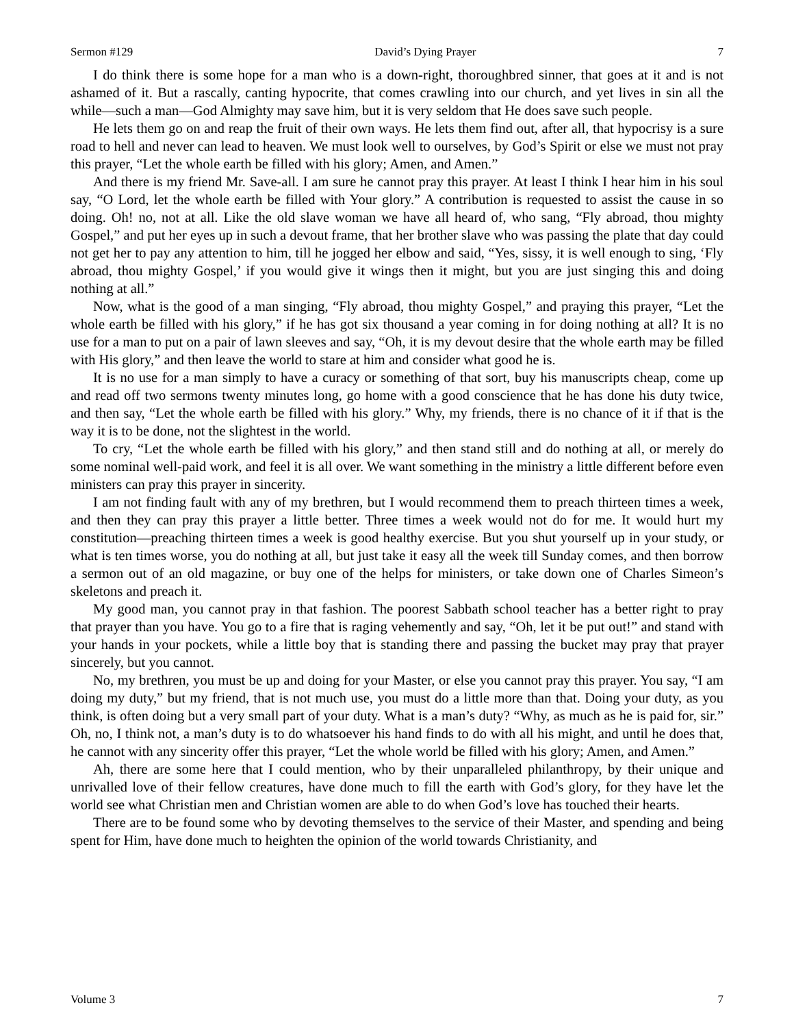Sermon #129 David’s Dying Prayer 7
I do think there is some hope for a man who is a down-right, thoroughbred sinner, that goes at it and is not ashamed of it. But a rascally, canting hypocrite, that comes crawling into our church, and yet lives in sin all the while—such a man—God Almighty may save him, but it is very seldom that He does save such people.
He lets them go on and reap the fruit of their own ways. He lets them find out, after all, that hypocrisy is a sure road to hell and never can lead to heaven. We must look well to ourselves, by God’s Spirit or else we must not pray this prayer, “Let the whole earth be filled with his glory; Amen, and Amen.”
And there is my friend Mr. Save-all. I am sure he cannot pray this prayer. At least I think I hear him in his soul say, “O Lord, let the whole earth be filled with Your glory.” A contribution is requested to assist the cause in so doing. Oh! no, not at all. Like the old slave woman we have all heard of, who sang, “Fly abroad, thou mighty Gospel,” and put her eyes up in such a devout frame, that her brother slave who was passing the plate that day could not get her to pay any attention to him, till he jogged her elbow and said, “Yes, sissy, it is well enough to sing, ‘Fly abroad, thou mighty Gospel,’ if you would give it wings then it might, but you are just singing this and doing nothing at all.”
Now, what is the good of a man singing, “Fly abroad, thou mighty Gospel,” and praying this prayer, “Let the whole earth be filled with his glory,” if he has got six thousand a year coming in for doing nothing at all? It is no use for a man to put on a pair of lawn sleeves and say, “Oh, it is my devout desire that the whole earth may be filled with His glory,” and then leave the world to stare at him and consider what good he is.
It is no use for a man simply to have a curacy or something of that sort, buy his manuscripts cheap, come up and read off two sermons twenty minutes long, go home with a good conscience that he has done his duty twice, and then say, “Let the whole earth be filled with his glory.” Why, my friends, there is no chance of it if that is the way it is to be done, not the slightest in the world.
To cry, “Let the whole earth be filled with his glory,” and then stand still and do nothing at all, or merely do some nominal well-paid work, and feel it is all over. We want something in the ministry a little different before even ministers can pray this prayer in sincerity.
I am not finding fault with any of my brethren, but I would recommend them to preach thirteen times a week, and then they can pray this prayer a little better. Three times a week would not do for me. It would hurt my constitution—preaching thirteen times a week is good healthy exercise. But you shut yourself up in your study, or what is ten times worse, you do nothing at all, but just take it easy all the week till Sunday comes, and then borrow a sermon out of an old magazine, or buy one of the helps for ministers, or take down one of Charles Simeon’s skeletons and preach it.
My good man, you cannot pray in that fashion. The poorest Sabbath school teacher has a better right to pray that prayer than you have. You go to a fire that is raging vehemently and say, “Oh, let it be put out!” and stand with your hands in your pockets, while a little boy that is standing there and passing the bucket may pray that prayer sincerely, but you cannot.
No, my brethren, you must be up and doing for your Master, or else you cannot pray this prayer. You say, “I am doing my duty,” but my friend, that is not much use, you must do a little more than that. Doing your duty, as you think, is often doing but a very small part of your duty. What is a man’s duty? “Why, as much as he is paid for, sir.” Oh, no, I think not, a man’s duty is to do whatsoever his hand finds to do with all his might, and until he does that, he cannot with any sincerity offer this prayer, “Let the whole world be filled with his glory; Amen, and Amen.”
Ah, there are some here that I could mention, who by their unparalleled philanthropy, by their unique and unrivalled love of their fellow creatures, have done much to fill the earth with God’s glory, for they have let the world see what Christian men and Christian women are able to do when God’s love has touched their hearts.
There are to be found some who by devoting themselves to the service of their Master, and spending and being spent for Him, have done much to heighten the opinion of the world towards Christianity, and
Volume 3 7